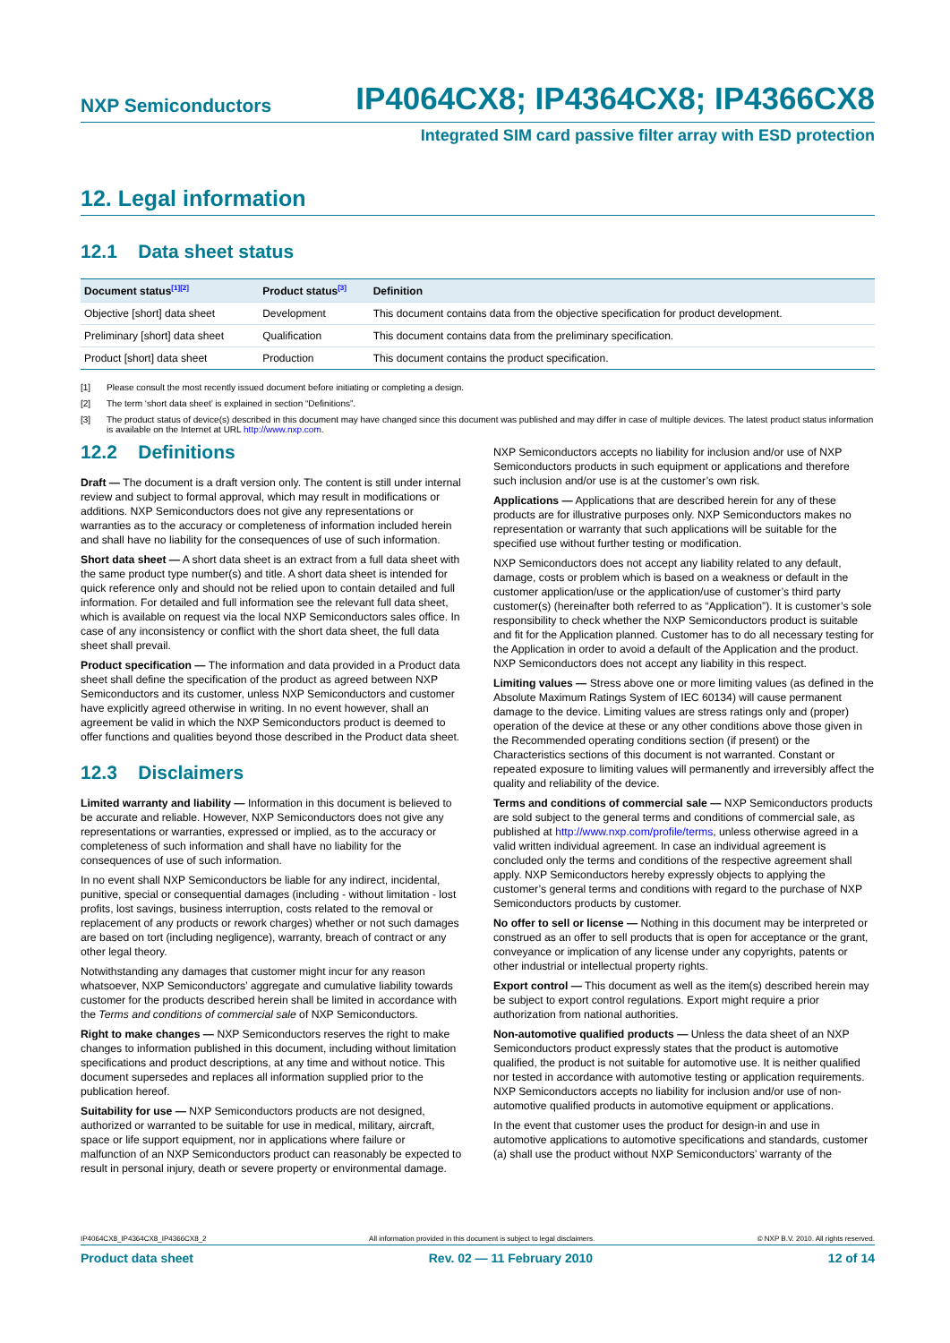NXP Semiconductors IP4064CX8; IP4364CX8; IP4366CX8
Integrated SIM card passive filter array with ESD protection
12. Legal information
12.1 Data sheet status
| Document status<sup>[1][2]</sup> | Product status<sup>[3]</sup> | Definition |
| --- | --- | --- |
| Objective [short] data sheet | Development | This document contains data from the objective specification for product development. |
| Preliminary [short] data sheet | Qualification | This document contains data from the preliminary specification. |
| Product [short] data sheet | Production | This document contains the product specification. |
[1] Please consult the most recently issued document before initiating or completing a design.
[2] The term ‘short data sheet’ is explained in section “Definitions”.
[3] The product status of device(s) described in this document may have changed since this document was published and may differ in case of multiple devices. The latest product status information is available on the Internet at URL http://www.nxp.com.
12.2 Definitions
Draft — The document is a draft version only. The content is still under internal review and subject to formal approval, which may result in modifications or additions. NXP Semiconductors does not give any representations or warranties as to the accuracy or completeness of information included herein and shall have no liability for the consequences of use of such information.
Short data sheet — A short data sheet is an extract from a full data sheet with the same product type number(s) and title. A short data sheet is intended for quick reference only and should not be relied upon to contain detailed and full information. For detailed and full information see the relevant full data sheet, which is available on request via the local NXP Semiconductors sales office. In case of any inconsistency or conflict with the short data sheet, the full data sheet shall prevail.
Product specification — The information and data provided in a Product data sheet shall define the specification of the product as agreed between NXP Semiconductors and its customer, unless NXP Semiconductors and customer have explicitly agreed otherwise in writing. In no event however, shall an agreement be valid in which the NXP Semiconductors product is deemed to offer functions and qualities beyond those described in the Product data sheet.
12.3 Disclaimers
Limited warranty and liability — Information in this document is believed to be accurate and reliable. However, NXP Semiconductors does not give any representations or warranties, expressed or implied, as to the accuracy or completeness of such information and shall have no liability for the consequences of use of such information.
In no event shall NXP Semiconductors be liable for any indirect, incidental, punitive, special or consequential damages (including - without limitation - lost profits, lost savings, business interruption, costs related to the removal or replacement of any products or rework charges) whether or not such damages are based on tort (including negligence), warranty, breach of contract or any other legal theory.
Notwithstanding any damages that customer might incur for any reason whatsoever, NXP Semiconductors’ aggregate and cumulative liability towards customer for the products described herein shall be limited in accordance with the Terms and conditions of commercial sale of NXP Semiconductors.
Right to make changes — NXP Semiconductors reserves the right to make changes to information published in this document, including without limitation specifications and product descriptions, at any time and without notice. This document supersedes and replaces all information supplied prior to the publication hereof.
Suitability for use — NXP Semiconductors products are not designed, authorized or warranted to be suitable for use in medical, military, aircraft, space or life support equipment, nor in applications where failure or malfunction of an NXP Semiconductors product can reasonably be expected to result in personal injury, death or severe property or environmental damage. NXP Semiconductors accepts no liability for inclusion and/or use of NXP Semiconductors products in such equipment or applications and therefore such inclusion and/or use is at the customer’s own risk.
Applications — Applications that are described herein for any of these products are for illustrative purposes only. NXP Semiconductors makes no representation or warranty that such applications will be suitable for the specified use without further testing or modification.
NXP Semiconductors does not accept any liability related to any default, damage, costs or problem which is based on a weakness or default in the customer application/use or the application/use of customer’s third party customer(s) (hereinafter both referred to as “Application”). It is customer’s sole responsibility to check whether the NXP Semiconductors product is suitable and fit for the Application planned. Customer has to do all necessary testing for the Application in order to avoid a default of the Application and the product. NXP Semiconductors does not accept any liability in this respect.
Limiting values — Stress above one or more limiting values (as defined in the Absolute Maximum Ratings System of IEC 60134) will cause permanent damage to the device. Limiting values are stress ratings only and (proper) operation of the device at these or any other conditions above those given in the Recommended operating conditions section (if present) or the Characteristics sections of this document is not warranted. Constant or repeated exposure to limiting values will permanently and irreversibly affect the quality and reliability of the device.
Terms and conditions of commercial sale — NXP Semiconductors products are sold subject to the general terms and conditions of commercial sale, as published at http://www.nxp.com/profile/terms, unless otherwise agreed in a valid written individual agreement. In case an individual agreement is concluded only the terms and conditions of the respective agreement shall apply. NXP Semiconductors hereby expressly objects to applying the customer’s general terms and conditions with regard to the purchase of NXP Semiconductors products by customer.
No offer to sell or license — Nothing in this document may be interpreted or construed as an offer to sell products that is open for acceptance or the grant, conveyance or implication of any license under any copyrights, patents or other industrial or intellectual property rights.
Export control — This document as well as the item(s) described herein may be subject to export control regulations. Export might require a prior authorization from national authorities.
Non-automotive qualified products — Unless the data sheet of an NXP Semiconductors product expressly states that the product is automotive qualified, the product is not suitable for automotive use. It is neither qualified nor tested in accordance with automotive testing or application requirements. NXP Semiconductors accepts no liability for inclusion and/or use of non-automotive qualified products in automotive equipment or applications.
In the event that customer uses the product for design-in and use in automotive applications to automotive specifications and standards, customer (a) shall use the product without NXP Semiconductors’ warranty of the
IP4064CX8_IP4364CX8_IP4366CX8_2 All information provided in this document is subject to legal disclaimers. © NXP B.V. 2010. All rights reserved.
Product data sheet Rev. 02 — 11 February 2010 12 of 14